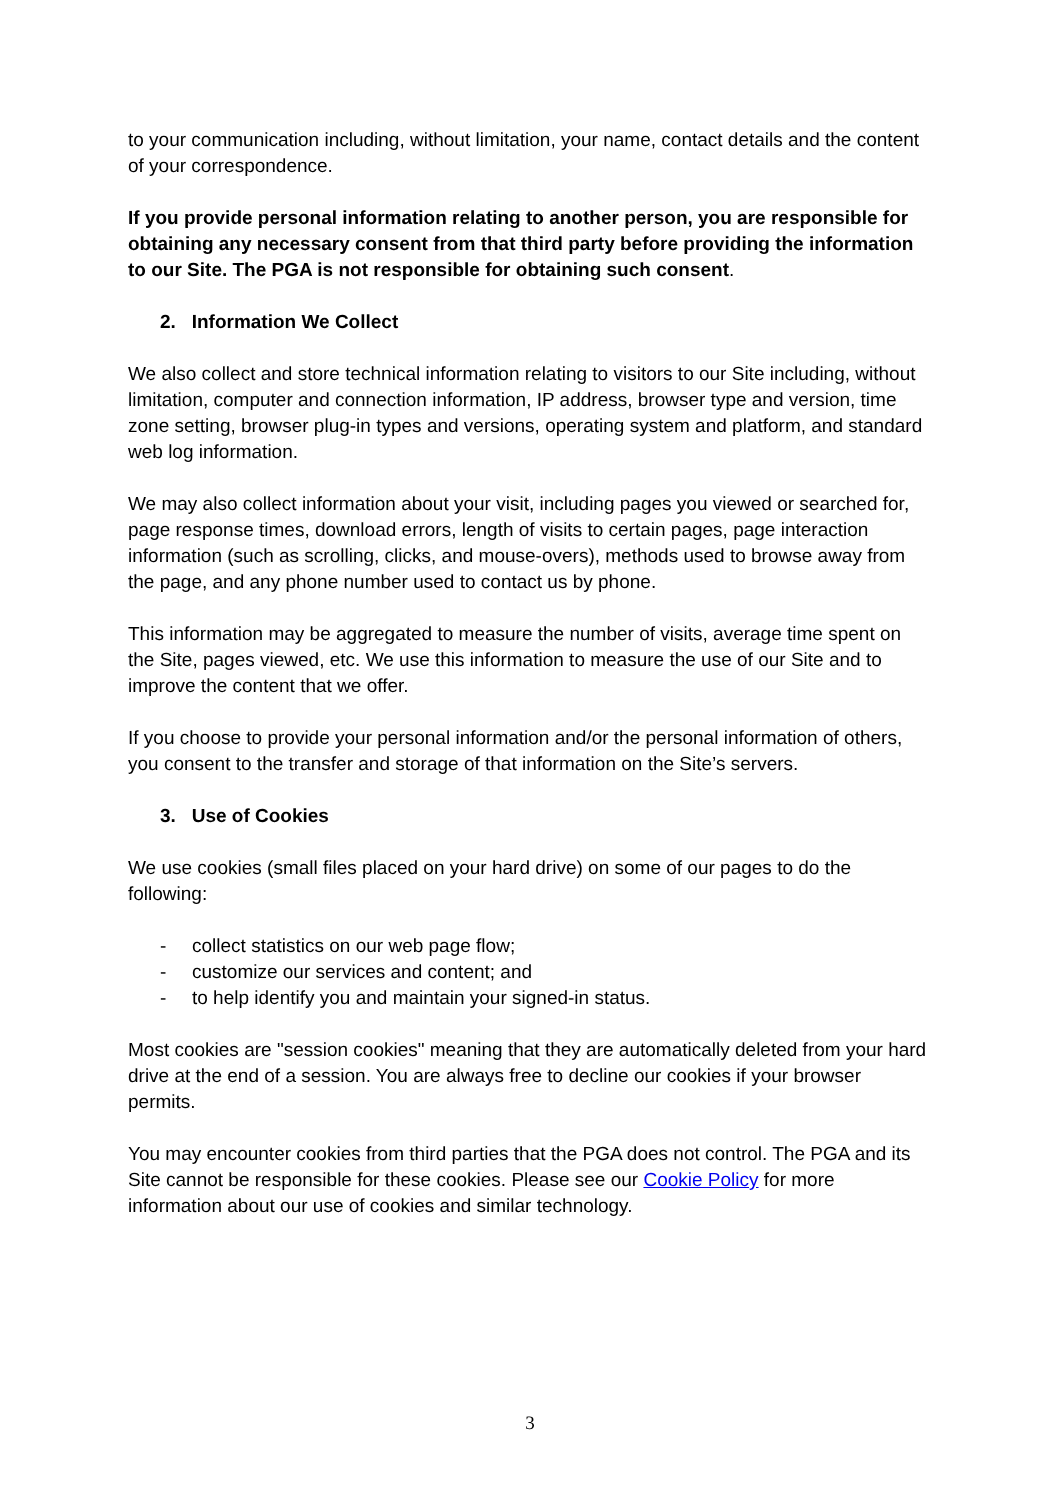to your communication including, without limitation, your name, contact details and the content of your correspondence.
If you provide personal information relating to another person, you are responsible for obtaining any necessary consent from that third party before providing the information to our Site. The PGA is not responsible for obtaining such consent.
2. Information We Collect
We also collect and store technical information relating to visitors to our Site including, without limitation, computer and connection information, IP address, browser type and version, time zone setting, browser plug-in types and versions, operating system and platform, and standard web log information.
We may also collect information about your visit, including pages you viewed or searched for, page response times, download errors, length of visits to certain pages, page interaction information (such as scrolling, clicks, and mouse-overs), methods used to browse away from the page, and any phone number used to contact us by phone.
This information may be aggregated to measure the number of visits, average time spent on the Site, pages viewed, etc. We use this information to measure the use of our Site and to improve the content that we offer.
If you choose to provide your personal information and/or the personal information of others, you consent to the transfer and storage of that information on the Site’s servers.
3. Use of Cookies
We use cookies (small files placed on your hard drive) on some of our pages to do the following:
- collect statistics on our web page flow;
- customize our services and content; and
- to help identify you and maintain your signed-in status.
Most cookies are "session cookies" meaning that they are automatically deleted from your hard drive at the end of a session. You are always free to decline our cookies if your browser permits.
You may encounter cookies from third parties that the PGA does not control. The PGA and its Site cannot be responsible for these cookies. Please see our Cookie Policy for more information about our use of cookies and similar technology.
3